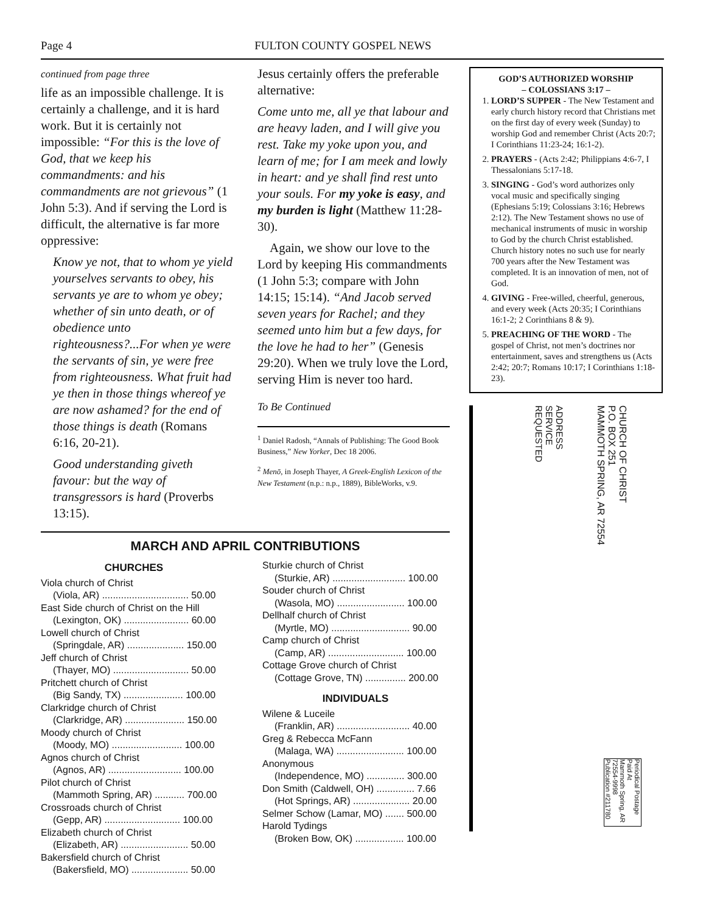Page 4 FULTON COUNTY GOSPEL NEWS
continued from page three
life as an impossible challenge. It is certainly a challenge, and it is hard work. But it is certainly not impossible: “For this is the love of God, that we keep his commandments: and his commandments are not grievous” (1 John 5:3). And if serving the Lord is difficult, the alternative is far more oppressive:
Know ye not, that to whom ye yield yourselves servants to obey, his servants ye are to whom ye obey; whether of sin unto death, or of obedience unto righteousness?...For when ye were the servants of sin, ye were free from righteousness. What fruit had ye then in those things whereof ye are now ashamed? for the end of those things is death (Romans 6:16, 20-21).
Good understanding giveth favour: but the way of transgressors is hard (Proverbs 13:15).
Jesus certainly offers the preferable alternative:
Come unto me, all ye that labour and are heavy laden, and I will give you rest. Take my yoke upon you, and learn of me; for I am meek and lowly in heart: and ye shall find rest unto your souls. For my yoke is easy, and my burden is light (Matthew 11:28-30).
Again, we show our love to the Lord by keeping His commandments (1 John 5:3; compare with John 14:15; 15:14). “And Jacob served seven years for Rachel; and they seemed unto him but a few days, for the love he had to her” (Genesis 29:20). When we truly love the Lord, serving Him is never too hard.
To Be Continued
<sup>1</sup> Daniel Radosh, “Annals of Publishing: The Good Book Business,” New Yorker, Dec 18 2006.
<sup>2</sup> Menō, in Joseph Thayer, A Greek-English Lexicon of the New Testament (n.p.: n.p., 1889), BibleWorks, v.9.
MARCH AND APRIL CONTRIBUTIONS
CHURCHES
Viola church of Christ
(Viola, AR) ................................ 50.00
East Side church of Christ on the Hill
(Lexington, OK) ........................ 60.00
Lowell church of Christ
(Springdale, AR) ..................... 150.00
Jeff church of Christ
(Thayer, MO) ............................ 50.00
Pritchett church of Christ
(Big Sandy, TX) ...................... 100.00
Clarkridge church of Christ
(Clarkridge, AR) ...................... 150.00
Moody church of Christ
(Moody, MO) .......................... 100.00
Agnos church of Christ
(Agnos, AR) ........................... 100.00
Pilot church of Christ
(Mammoth Spring, AR) ........... 700.00
Crossroads church of Christ
(Gepp, AR) ............................ 100.00
Elizabeth church of Christ
(Elizabeth, AR) ......................... 50.00
Bakersfield church of Christ
(Bakersfield, MO) ..................... 50.00
Sturkie church of Christ
(Sturkie, AR) ........................... 100.00
Souder church of Christ
(Wasola, MO) ......................... 100.00
Dellhalf church of Christ
(Myrtle, MO) ............................. 90.00
Camp church of Christ
(Camp, AR) ............................ 100.00
Cottage Grove church of Christ
(Cottage Grove, TN) ............... 200.00
INDIVIDUALS
Wilene & Luceile
(Franklin, AR) ........................... 40.00
Greg & Rebecca McFann
(Malaga, WA) ......................... 100.00
Anonymous
(Independence, MO) .............. 300.00
Don Smith (Caldwell, OH) .............. 7.66
(Hot Springs, AR) ..................... 20.00
Selmer Schow (Lamar, MO) ....... 500.00
Harold Tydings
(Broken Bow, OK) .................. 100.00
GOD’S AUTHORIZED WORSHIP
– COLOSSIANS 3:17 –
1. LORD’S SUPPER - The New Testament and early church history record that Christians met on the first day of every week (Sunday) to worship God and remember Christ (Acts 20:7; I Corinthians 11:23-24; 16:1-2).
2. PRAYERS - (Acts 2:42; Philippians 4:6-7, I Thessalonians 5:17-18.
3. SINGING - God’s word authorizes only vocal music and specifically singing (Ephesians 5:19; Colossians 3:16; Hebrews 2:12). The New Testament shows no use of mechanical instruments of music in worship to God by the church Christ established. Church history notes no such use for nearly 700 years after the New Testament was completed. It is an innovation of men, not of God.
4. GIVING - Free-willed, cheerful, generous, and every week (Acts 20:35; I Corinthians 16:1-2; 2 Corinthians 8 & 9).
5. PREACHING OF THE WORD - The gospel of Christ, not men’s doctrines nor entertainment, saves and strengthens us (Acts 2:42; 20:7; Romans 10:17; I Corinthians 1:18-23).
ADDRESS
SERVICE
REQUESTED
CHURCH OF CHRIST
P.O. BOX 251
MAMMOTH SPRING, AR 72554
Periodical Postage
Paid At
Mammoth Spring, AR
72554-9998
Publication #211780